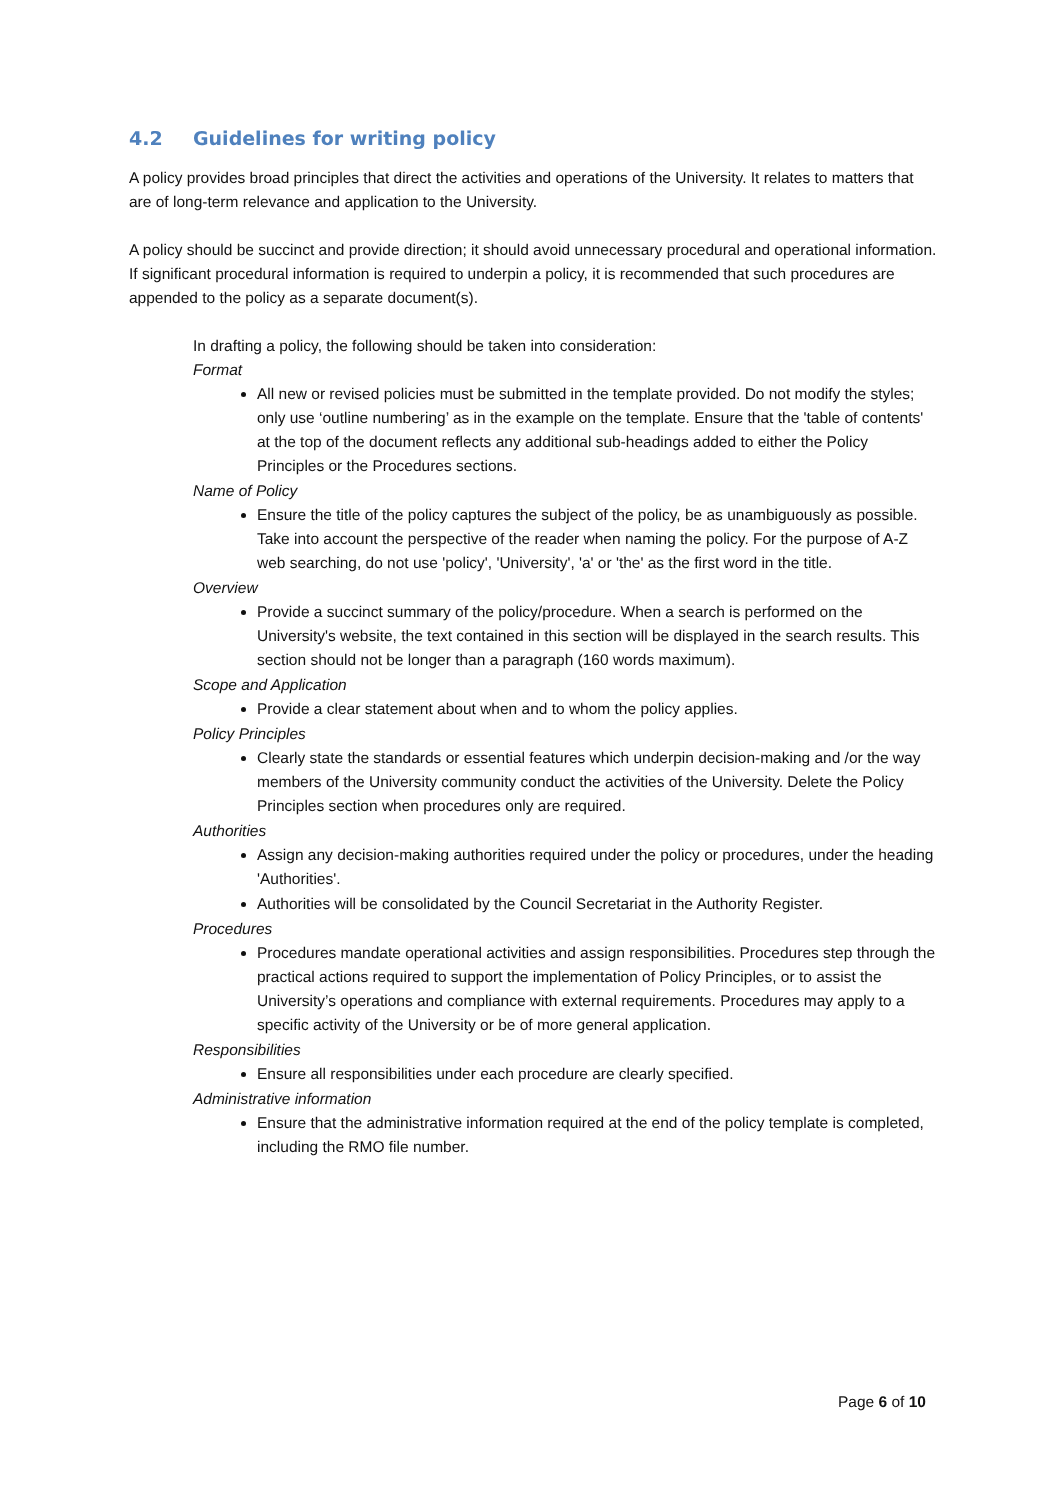4.2 Guidelines for writing policy
A policy provides broad principles that direct the activities and operations of the University. It relates to matters that are of long-term relevance and application to the University.
A policy should be succinct and provide direction; it should avoid unnecessary procedural and operational information. If significant procedural information is required to underpin a policy, it is recommended that such procedures are appended to the policy as a separate document(s).
In drafting a policy, the following should be taken into consideration:
Format
All new or revised policies must be submitted in the template provided. Do not modify the styles; only use ‘outline numbering’ as in the example on the template. Ensure that the 'table of contents' at the top of the document reflects any additional sub-headings added to either the Policy Principles or the Procedures sections.
Name of Policy
Ensure the title of the policy captures the subject of the policy, be as unambiguously as possible. Take into account the perspective of the reader when naming the policy. For the purpose of A-Z web searching, do not use 'policy', 'University', 'a' or 'the' as the first word in the title.
Overview
Provide a succinct summary of the policy/procedure. When a search is performed on the University's website, the text contained in this section will be displayed in the search results. This section should not be longer than a paragraph (160 words maximum).
Scope and Application
Provide a clear statement about when and to whom the policy applies.
Policy Principles
Clearly state the standards or essential features which underpin decision-making and /or the way members of the University community conduct the activities of the University. Delete the Policy Principles section when procedures only are required.
Authorities
Assign any decision-making authorities required under the policy or procedures, under the heading 'Authorities'.
Authorities will be consolidated by the Council Secretariat in the Authority Register.
Procedures
Procedures mandate operational activities and assign responsibilities. Procedures step through the practical actions required to support the implementation of Policy Principles, or to assist the University’s operations and compliance with external requirements. Procedures may apply to a specific activity of the University or be of more general application.
Responsibilities
Ensure all responsibilities under each procedure are clearly specified.
Administrative information
Ensure that the administrative information required at the end of the policy template is completed, including the RMO file number.
Page 6 of 10